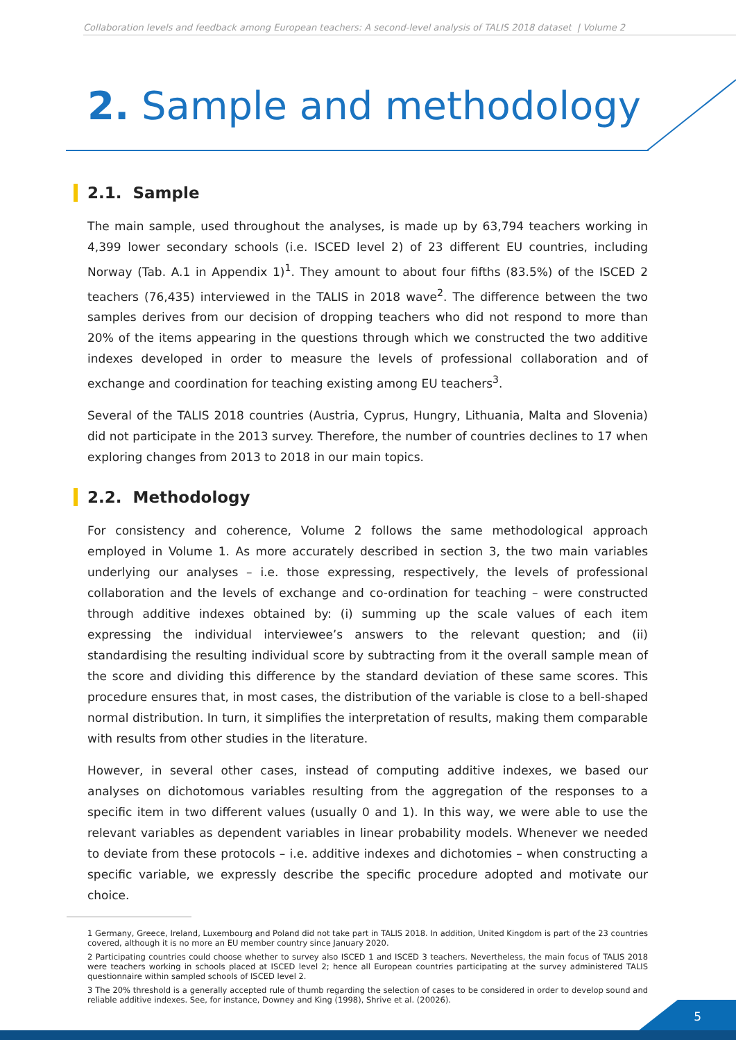Collaboration levels and feedback among European teachers: A second-level analysis of TALIS 2018 dataset | Volume 2
2. Sample and methodology
2.1. Sample
The main sample, used throughout the analyses, is made up by 63,794 teachers working in 4,399 lower secondary schools (i.e. ISCED level 2) of 23 different EU countries, including Norway (Tab. A.1 in Appendix 1)<sup>1</sup>. They amount to about four fifths (83.5%) of the ISCED 2 teachers (76,435) interviewed in the TALIS in 2018 wave<sup>2</sup>. The difference between the two samples derives from our decision of dropping teachers who did not respond to more than 20% of the items appearing in the questions through which we constructed the two additive indexes developed in order to measure the levels of professional collaboration and of exchange and coordination for teaching existing among EU teachers<sup>3</sup>.
Several of the TALIS 2018 countries (Austria, Cyprus, Hungry, Lithuania, Malta and Slovenia) did not participate in the 2013 survey. Therefore, the number of countries declines to 17 when exploring changes from 2013 to 2018 in our main topics.
2.2. Methodology
For consistency and coherence, Volume 2 follows the same methodological approach employed in Volume 1. As more accurately described in section 3, the two main variables underlying our analyses – i.e. those expressing, respectively, the levels of professional collaboration and the levels of exchange and co-ordination for teaching – were constructed through additive indexes obtained by: (i) summing up the scale values of each item expressing the individual interviewee’s answers to the relevant question; and (ii) standardising the resulting individual score by subtracting from it the overall sample mean of the score and dividing this difference by the standard deviation of these same scores. This procedure ensures that, in most cases, the distribution of the variable is close to a bell-shaped normal distribution. In turn, it simplifies the interpretation of results, making them comparable with results from other studies in the literature.
However, in several other cases, instead of computing additive indexes, we based our analyses on dichotomous variables resulting from the aggregation of the responses to a specific item in two different values (usually 0 and 1). In this way, we were able to use the relevant variables as dependent variables in linear probability models. Whenever we needed to deviate from these protocols – i.e. additive indexes and dichotomies – when constructing a specific variable, we expressly describe the specific procedure adopted and motivate our choice.
1 Germany, Greece, Ireland, Luxembourg and Poland did not take part in TALIS 2018. In addition, United Kingdom is part of the 23 countries covered, although it is no more an EU member country since January 2020.
2 Participating countries could choose whether to survey also ISCED 1 and ISCED 3 teachers. Nevertheless, the main focus of TALIS 2018 were teachers working in schools placed at ISCED level 2; hence all European countries participating at the survey administered TALIS questionnaire within sampled schools of ISCED level 2.
3 The 20% threshold is a generally accepted rule of thumb regarding the selection of cases to be considered in order to develop sound and reliable additive indexes. See, for instance, Downey and King (1998), Shrive et al. (20026).
5